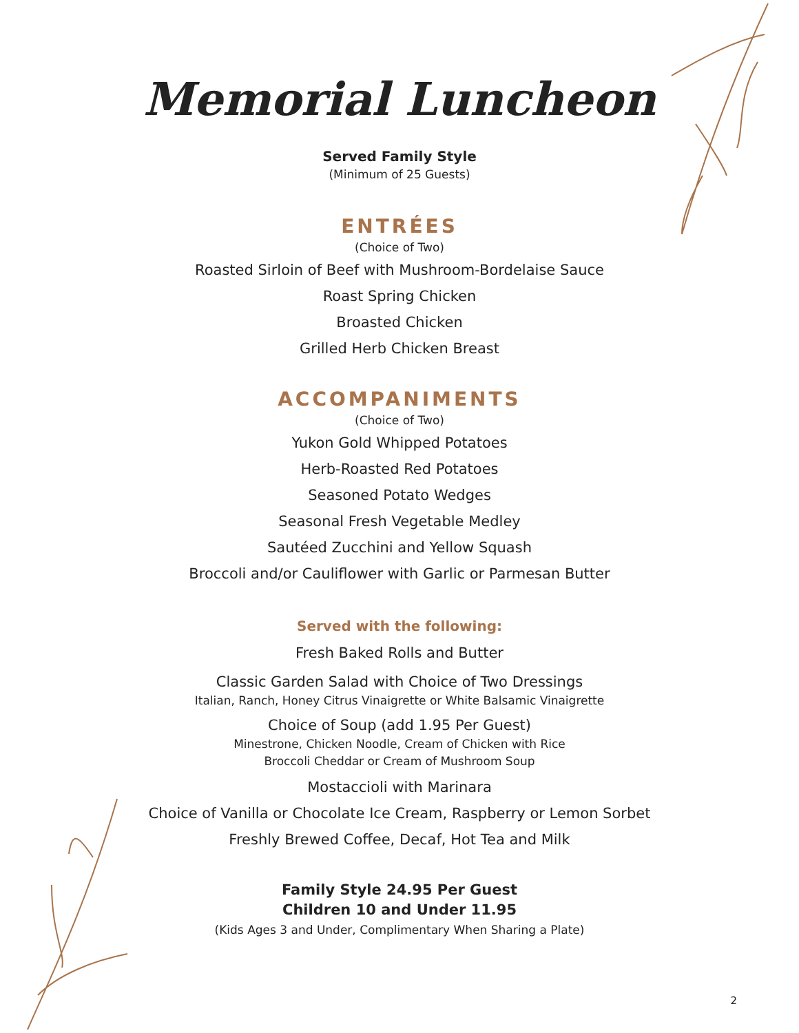Memorial Luncheon
Served Family Style
(Minimum of 25 Guests)
ENTRÉES
(Choice of Two)
Roasted Sirloin of Beef with Mushroom-Bordelaise Sauce
Roast Spring Chicken
Broasted Chicken
Grilled Herb Chicken Breast
ACCOMPANIMENTS
(Choice of Two)
Yukon Gold Whipped Potatoes
Herb-Roasted Red Potatoes
Seasoned Potato Wedges
Seasonal Fresh Vegetable Medley
Sautéed Zucchini and Yellow Squash
Broccoli and/or Cauliflower with Garlic or Parmesan Butter
Served with the following:
Fresh Baked Rolls and Butter
Classic Garden Salad with Choice of Two Dressings
Italian, Ranch, Honey Citrus Vinaigrette or White Balsamic Vinaigrette
Choice of Soup (add 1.95 Per Guest)
Minestrone, Chicken Noodle, Cream of Chicken with Rice
Broccoli Cheddar or Cream of Mushroom Soup
Mostaccioli with Marinara
Choice of Vanilla or Chocolate Ice Cream, Raspberry or Lemon Sorbet
Freshly Brewed Coffee, Decaf, Hot Tea and Milk
Family Style 24.95 Per Guest
Children 10 and Under 11.95
(Kids Ages 3 and Under, Complimentary When Sharing a Plate)
2